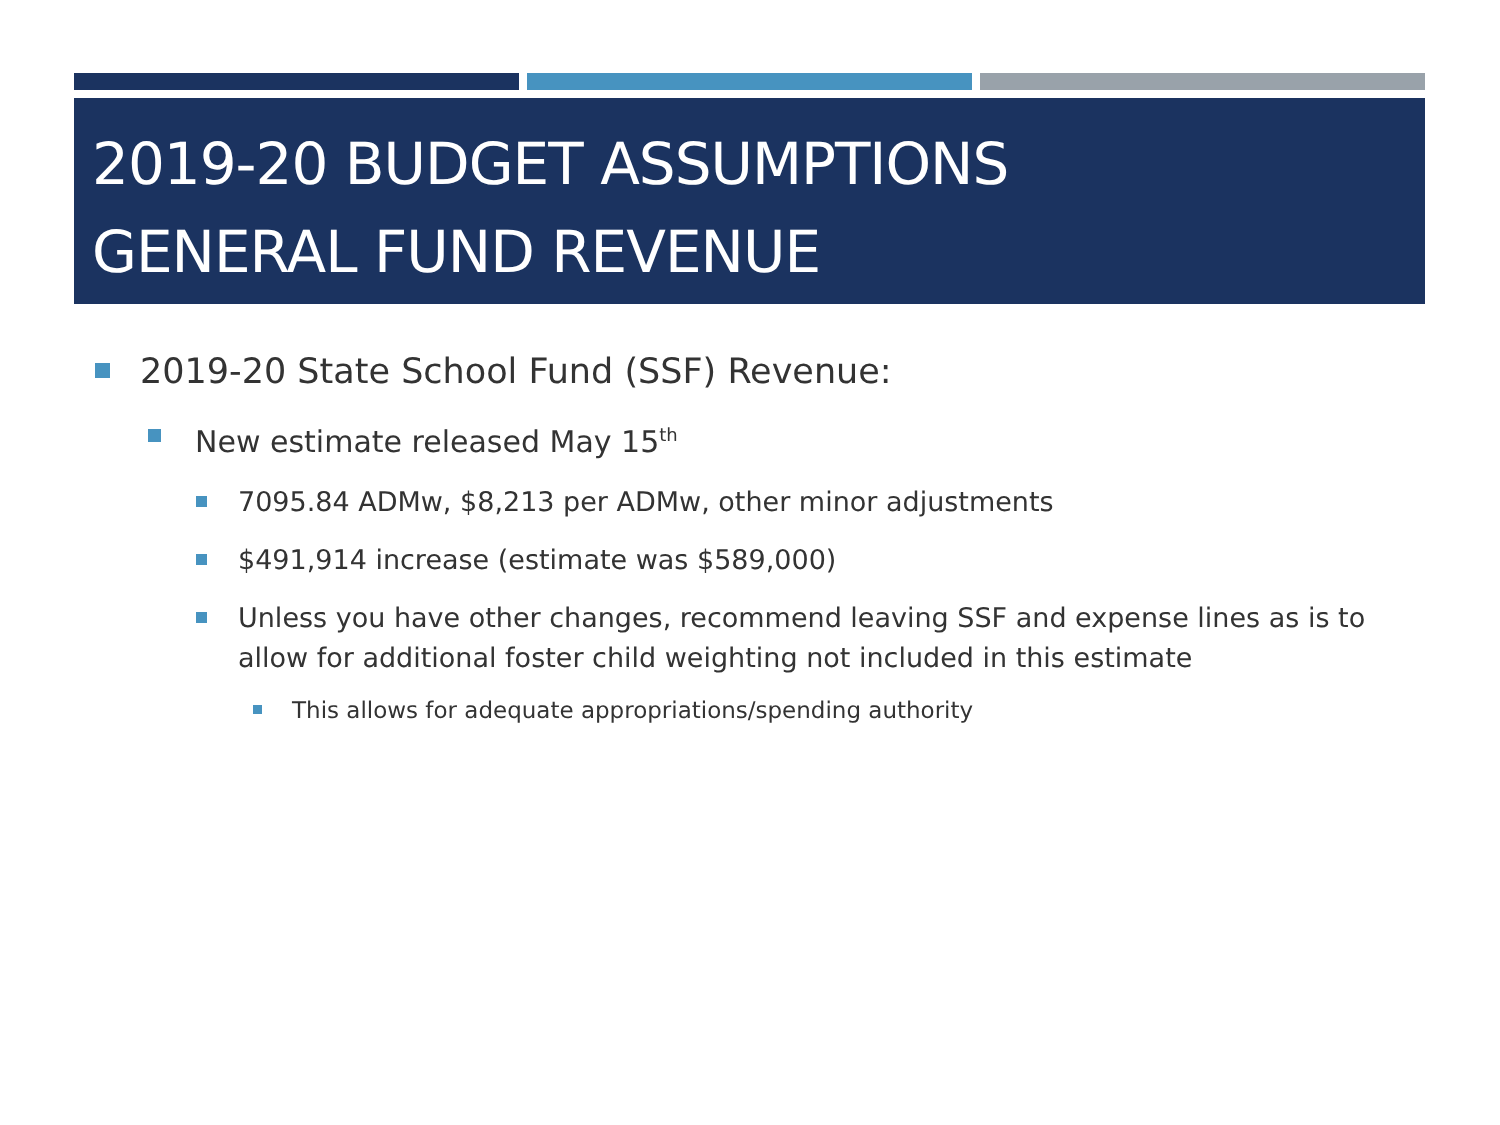2019-20 BUDGET ASSUMPTIONS
GENERAL FUND REVENUE
2019-20 State School Fund (SSF) Revenue:
New estimate released May 15<sup>th</sup>
7095.84 ADMw, $8,213 per ADMw, other minor adjustments
$491,914 increase (estimate was $589,000)
Unless you have other changes, recommend leaving SSF and expense lines as is to allow for additional foster child weighting not included in this estimate
This allows for adequate appropriations/spending authority